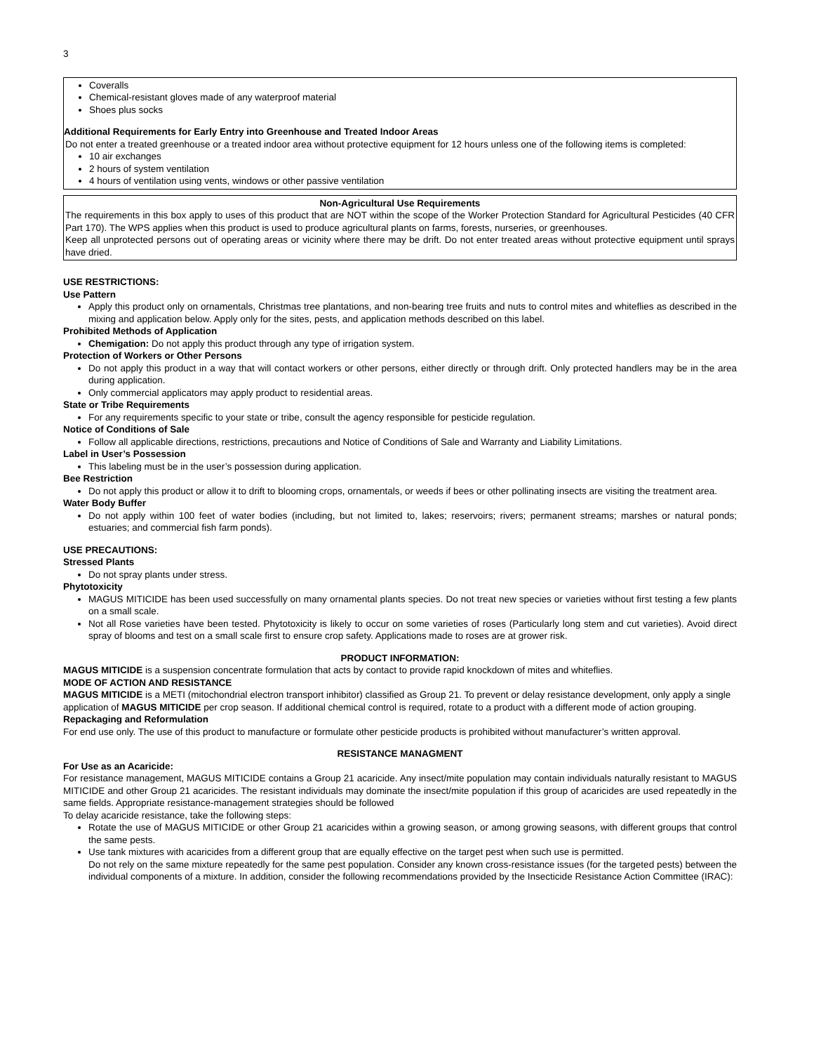3
Coveralls
Chemical-resistant gloves made of any waterproof material
Shoes plus socks
Additional Requirements for Early Entry into Greenhouse and Treated Indoor Areas
Do not enter a treated greenhouse or a treated indoor area without protective equipment for 12 hours unless one of the following items is completed:
10 air exchanges
2 hours of system ventilation
4 hours of ventilation using vents, windows or other passive ventilation
Non-Agricultural Use Requirements
The requirements in this box apply to uses of this product that are NOT within the scope of the Worker Protection Standard for Agricultural Pesticides (40 CFR Part 170). The WPS applies when this product is used to produce agricultural plants on farms, forests, nurseries, or greenhouses.
Keep all unprotected persons out of operating areas or vicinity where there may be drift. Do not enter treated areas without protective equipment until sprays have dried.
USE RESTRICTIONS:
Use Pattern
Apply this product only on ornamentals, Christmas tree plantations, and non-bearing tree fruits and nuts to control mites and whiteflies as described in the mixing and application below. Apply only for the sites, pests, and application methods described on this label.
Prohibited Methods of Application
Chemigation: Do not apply this product through any type of irrigation system.
Protection of Workers or Other Persons
Do not apply this product in a way that will contact workers or other persons, either directly or through drift. Only protected handlers may be in the area during application.
Only commercial applicators may apply product to residential areas.
State or Tribe Requirements
For any requirements specific to your state or tribe, consult the agency responsible for pesticide regulation.
Notice of Conditions of Sale
Follow all applicable directions, restrictions, precautions and Notice of Conditions of Sale and Warranty and Liability Limitations.
Label in User’s Possession
This labeling must be in the user’s possession during application.
Bee Restriction
Do not apply this product or allow it to drift to blooming crops, ornamentals, or weeds if bees or other pollinating insects are visiting the treatment area.
Water Body Buffer
Do not apply within 100 feet of water bodies (including, but not limited to, lakes; reservoirs; rivers; permanent streams; marshes or natural ponds; estuaries; and commercial fish farm ponds).
USE PRECAUTIONS:
Stressed Plants
Do not spray plants under stress.
Phytotoxicity
MAGUS MITICIDE has been used successfully on many ornamental plants species. Do not treat new species or varieties without first testing a few plants on a small scale.
Not all Rose varieties have been tested. Phytotoxicity is likely to occur on some varieties of roses (Particularly long stem and cut varieties). Avoid direct spray of blooms and test on a small scale first to ensure crop safety. Applications made to roses are at grower risk.
PRODUCT INFORMATION:
MAGUS MITICIDE is a suspension concentrate formulation that acts by contact to provide rapid knockdown of mites and whiteflies.
MODE OF ACTION AND RESISTANCE
MAGUS MITICIDE is a METI (mitochondrial electron transport inhibitor) classified as Group 21. To prevent or delay resistance development, only apply a single application of MAGUS MITICIDE per crop season. If additional chemical control is required, rotate to a product with a different mode of action grouping.
Repackaging and Reformulation
For end use only. The use of this product to manufacture or formulate other pesticide products is prohibited without manufacturer’s written approval.
RESISTANCE MANAGMENT
For Use as an Acaricide:
For resistance management, MAGUS MITICIDE contains a Group 21 acaricide. Any insect/mite population may contain individuals naturally resistant to MAGUS MITICIDE and other Group 21 acaricides. The resistant individuals may dominate the insect/mite population if this group of acaricides are used repeatedly in the same fields. Appropriate resistance-management strategies should be followed
To delay acaricide resistance, take the following steps:
Rotate the use of MAGUS MITICIDE or other Group 21 acaricides within a growing season, or among growing seasons, with different groups that control the same pests.
Use tank mixtures with acaricides from a different group that are equally effective on the target pest when such use is permitted.
Do not rely on the same mixture repeatedly for the same pest population. Consider any known cross-resistance issues (for the targeted pests) between the individual components of a mixture. In addition, consider the following recommendations provided by the Insecticide Resistance Action Committee (IRAC):